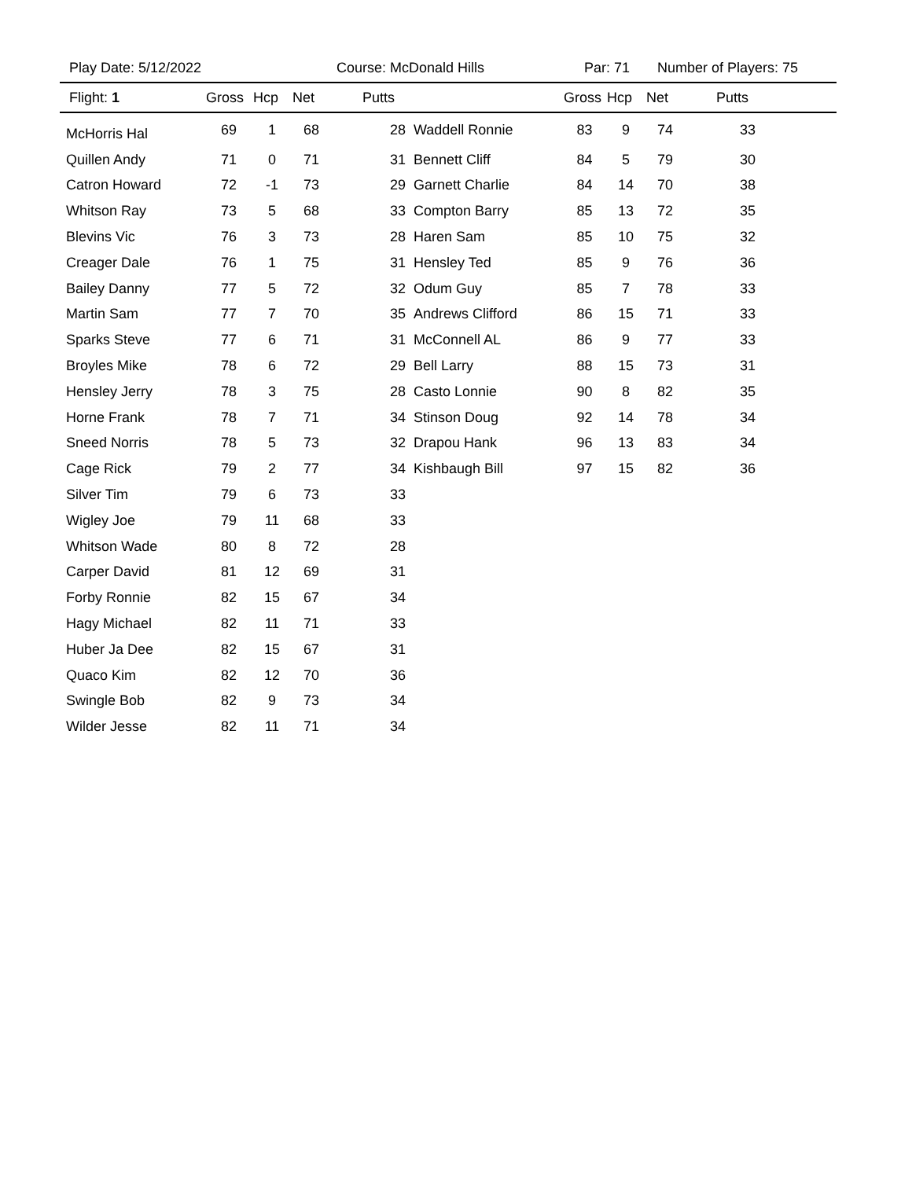Play Date: 5/12/2022 Course: McDonald Hills Par: 71 Number of Players: 75
| Flight: 1 | Gross | Hcp | Net | Putts | | Gross | Hcp | Net | Putts | |
| --- | --- | --- | --- | --- | --- | --- | --- | --- | --- | --- |
| McHorris Hal | 69 | 1 | 68 | 28 | Waddell Ronnie | 83 | 9 | 74 | 33 | |
| Quillen Andy | 71 | 0 | 71 | 31 | Bennett Cliff | 84 | 5 | 79 | 30 | |
| Catron Howard | 72 | -1 | 73 | 29 | Garnett Charlie | 84 | 14 | 70 | 38 | |
| Whitson Ray | 73 | 5 | 68 | 33 | Compton Barry | 85 | 13 | 72 | 35 | |
| Blevins Vic | 76 | 3 | 73 | 28 | Haren Sam | 85 | 10 | 75 | 32 | |
| Creager Dale | 76 | 1 | 75 | 31 | Hensley Ted | 85 | 9 | 76 | 36 | |
| Bailey Danny | 77 | 5 | 72 | 32 | Odum Guy | 85 | 7 | 78 | 33 | |
| Martin Sam | 77 | 7 | 70 | 35 | Andrews Clifford | 86 | 15 | 71 | 33 | |
| Sparks Steve | 77 | 6 | 71 | 31 | McConnell AL | 86 | 9 | 77 | 33 | |
| Broyles Mike | 78 | 6 | 72 | 29 | Bell Larry | 88 | 15 | 73 | 31 | |
| Hensley Jerry | 78 | 3 | 75 | 28 | Casto Lonnie | 90 | 8 | 82 | 35 | |
| Horne Frank | 78 | 7 | 71 | 34 | Stinson Doug | 92 | 14 | 78 | 34 | |
| Sneed Norris | 78 | 5 | 73 | 32 | Drapou Hank | 96 | 13 | 83 | 34 | |
| Cage Rick | 79 | 2 | 77 | 34 | Kishbaugh Bill | 97 | 15 | 82 | 36 | |
| Silver Tim | 79 | 6 | 73 | 33 | | | | | | |
| Wigley Joe | 79 | 11 | 68 | 33 | | | | | | |
| Whitson Wade | 80 | 8 | 72 | 28 | | | | | | |
| Carper David | 81 | 12 | 69 | 31 | | | | | | |
| Forby Ronnie | 82 | 15 | 67 | 34 | | | | | | |
| Hagy Michael | 82 | 11 | 71 | 33 | | | | | | |
| Huber Ja Dee | 82 | 15 | 67 | 31 | | | | | | |
| Quaco Kim | 82 | 12 | 70 | 36 | | | | | | |
| Swingle Bob | 82 | 9 | 73 | 34 | | | | | | |
| Wilder Jesse | 82 | 11 | 71 | 34 | | | | | | |